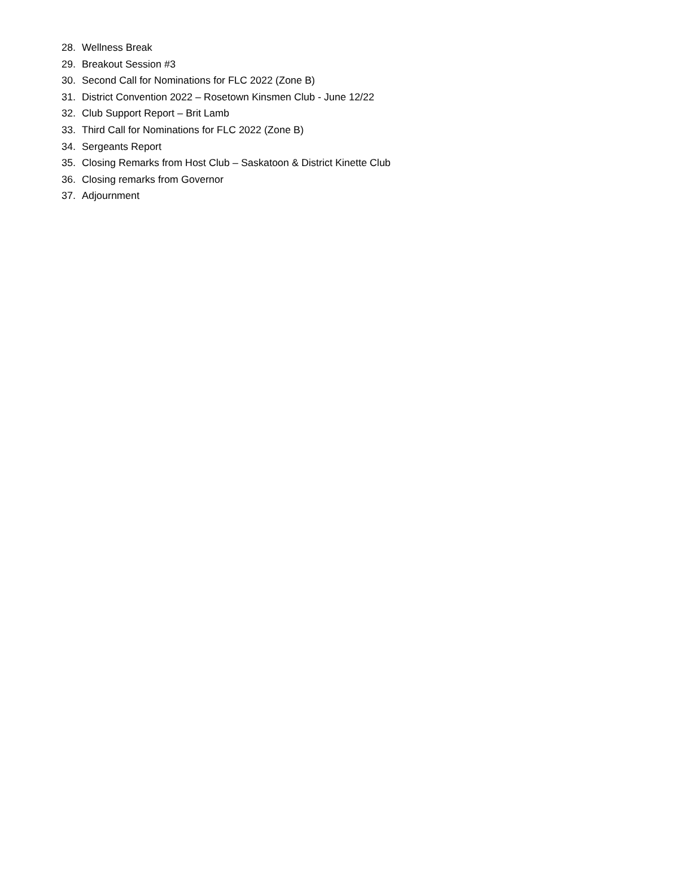28. Wellness Break
29. Breakout Session #3
30. Second Call for Nominations for FLC 2022 (Zone B)
31. District Convention 2022 – Rosetown Kinsmen Club - June 12/22
32. Club Support Report – Brit Lamb
33. Third Call for Nominations for FLC 2022 (Zone B)
34. Sergeants Report
35. Closing Remarks from Host Club – Saskatoon & District Kinette Club
36. Closing remarks from Governor
37. Adjournment